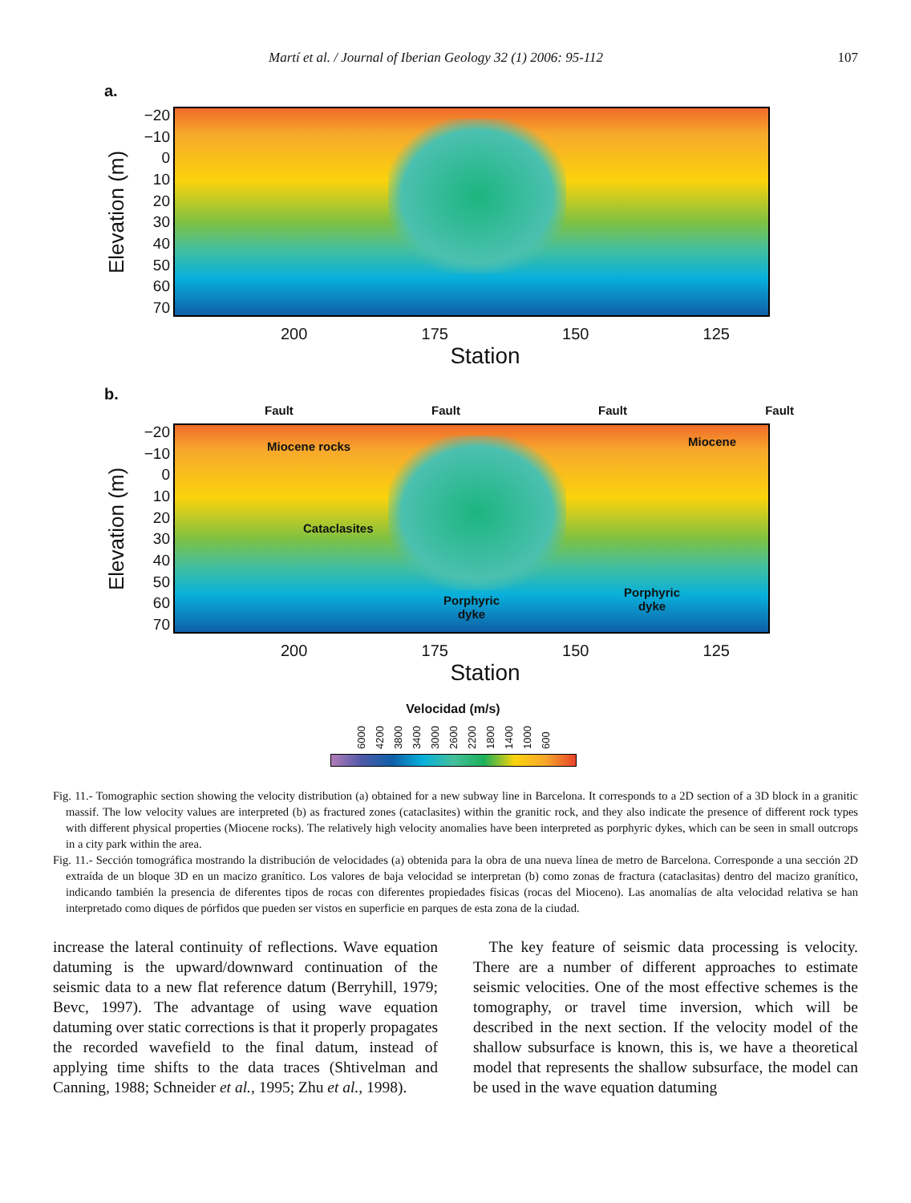Martí et al. / Journal of Iberian Geology 32 (1) 2006: 95-112 107
a.
Elevation (m)
−20
−10
0
10
20
30
40
50
60
70
200 175 150 125
Station
b.
Fault Fault Fault Fault
Elevation (m)
−20
−10
0
10
20
30
40
50
60
70
Miocene rocks Miocene
Cataclasites
Porphyric
dyke
Porphyric
dyke
200 175 150 125
Station
Velocidad (m/s)
6000 4200 3800 3400 3000 2600 2200 1800 1400 1000 600
Fig. 11.- Tomographic section showing the velocity distribution (a) obtained for a new subway line in Barcelona. It corresponds to a 2D section of a 3D block in a granitic massif. The low velocity values are interpreted (b) as fractured zones (cataclasites) within the granitic rock, and they also indicate the presence of different rock types with different physical properties (Miocene rocks). The relatively high velocity anomalies have been interpreted as porphyric dykes, which can be seen in small outcrops in a city park within the area.
Fig. 11.- Sección tomográfica mostrando la distribución de velocidades (a) obtenida para la obra de una nueva línea de metro de Barcelona. Corresponde a una sección 2D extraída de un bloque 3D en un macizo granítico. Los valores de baja velocidad se interpretan (b) como zonas de fractura (cataclasitas) dentro del macizo granítico, indicando también la presencia de diferentes tipos de rocas con diferentes propiedades físicas (rocas del Mioceno). Las anomalías de alta velocidad relativa se han interpretado como diques de pórfidos que pueden ser vistos en superficie en parques de esta zona de la ciudad.
increase the lateral continuity of reflections. Wave equation datuming is the upward/downward continuation of the seismic data to a new flat reference datum (Berryhill, 1979; Bevc, 1997). The advantage of using wave equation datuming over static corrections is that it properly propagates the recorded wavefield to the final datum, instead of applying time shifts to the data traces (Shtivelman and Canning, 1988; Schneider et al., 1995; Zhu et al., 1998).
The key feature of seismic data processing is velocity. There are a number of different approaches to estimate seismic velocities. One of the most effective schemes is the tomography, or travel time inversion, which will be described in the next section. If the velocity model of the shallow subsurface is known, this is, we have a theoretical model that represents the shallow subsurface, the model can be used in the wave equation datuming